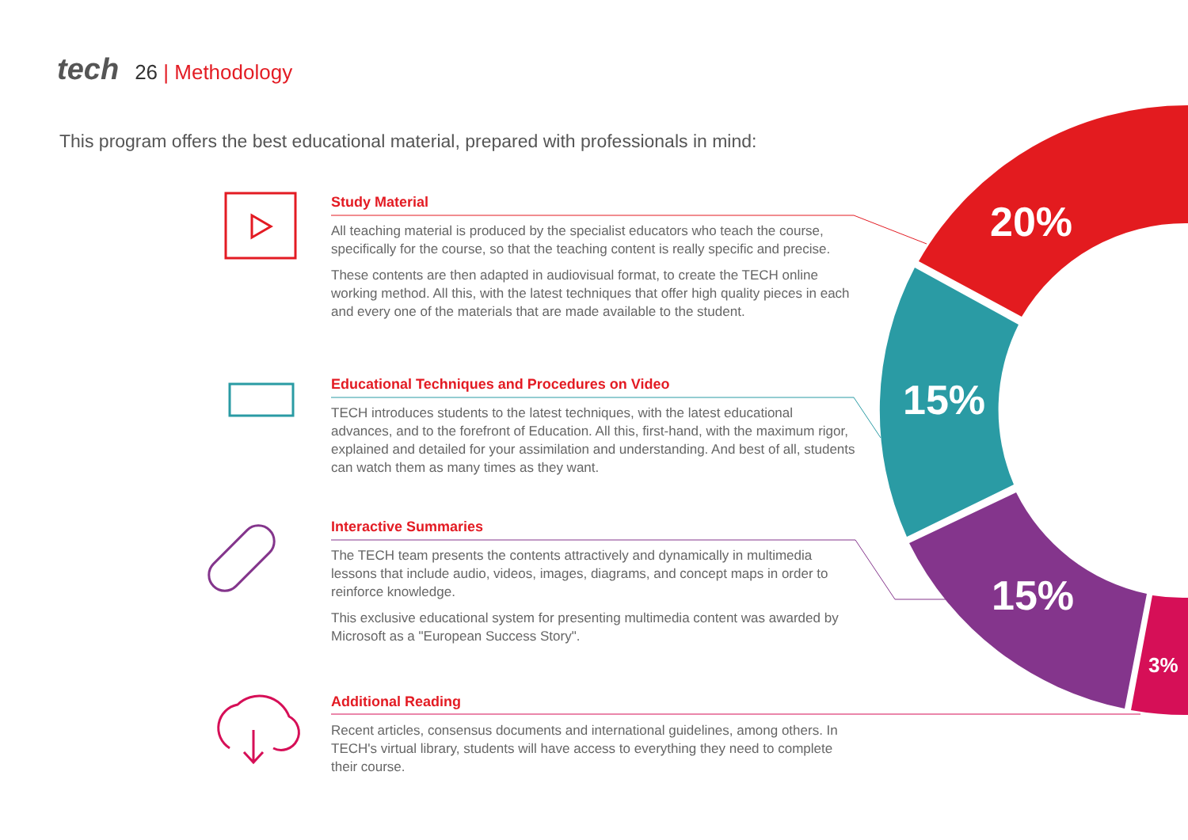tech 26 | Methodology
This program offers the best educational material, prepared with professionals in mind:
Study Material
All teaching material is produced by the specialist educators who teach the course, specifically for the course, so that the teaching content is really specific and precise.
These contents are then adapted in audiovisual format, to create the TECH online working method. All this, with the latest techniques that offer high quality pieces in each and every one of the materials that are made available to the student.
Educational Techniques and Procedures on Video
TECH introduces students to the latest techniques, with the latest educational advances, and to the forefront of Education. All this, first-hand, with the maximum rigor, explained and detailed for your assimilation and understanding. And best of all, students can watch them as many times as they want.
Interactive Summaries
The TECH team presents the contents attractively and dynamically in multimedia lessons that include audio, videos, images, diagrams, and concept maps in order to reinforce knowledge.
This exclusive educational system for presenting multimedia content was awarded by Microsoft as a "European Success Story".
Additional Reading
Recent articles, consensus documents and international guidelines, among others. In TECH's virtual library, students will have access to everything they need to complete their course.
20%
15%
15%
3%